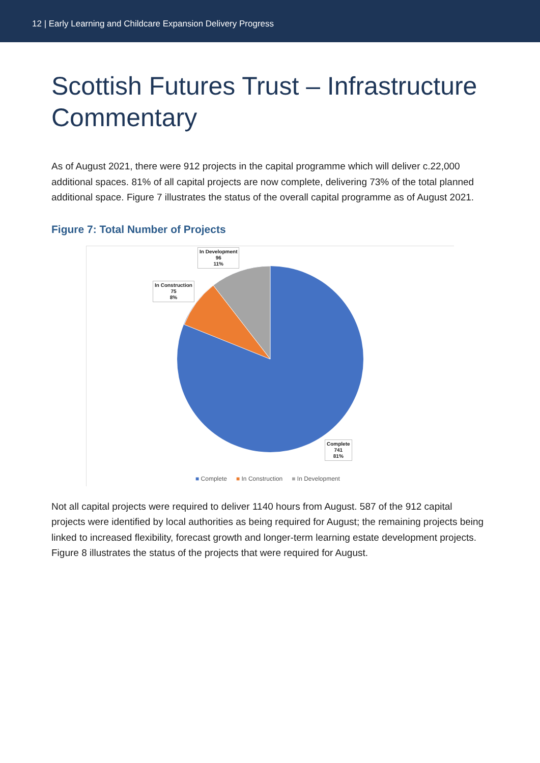12 | Early Learning and Childcare Expansion Delivery Progress
Scottish Futures Trust – Infrastructure Commentary
As of August 2021, there were 912 projects in the capital programme which will deliver c.22,000 additional spaces. 81% of all capital projects are now complete, delivering 73% of the total planned additional space. Figure 7 illustrates the status of the overall capital programme as of August 2021.
Figure 7: Total Number of Projects
In Development
96
11%
In Construction
75
8%
Complete
741
81%
■ Complete ■ In Construction ■ In Development
Not all capital projects were required to deliver 1140 hours from August. 587 of the 912 capital projects were identified by local authorities as being required for August; the remaining projects being linked to increased flexibility, forecast growth and longer-term learning estate development projects. Figure 8 illustrates the status of the projects that were required for August.